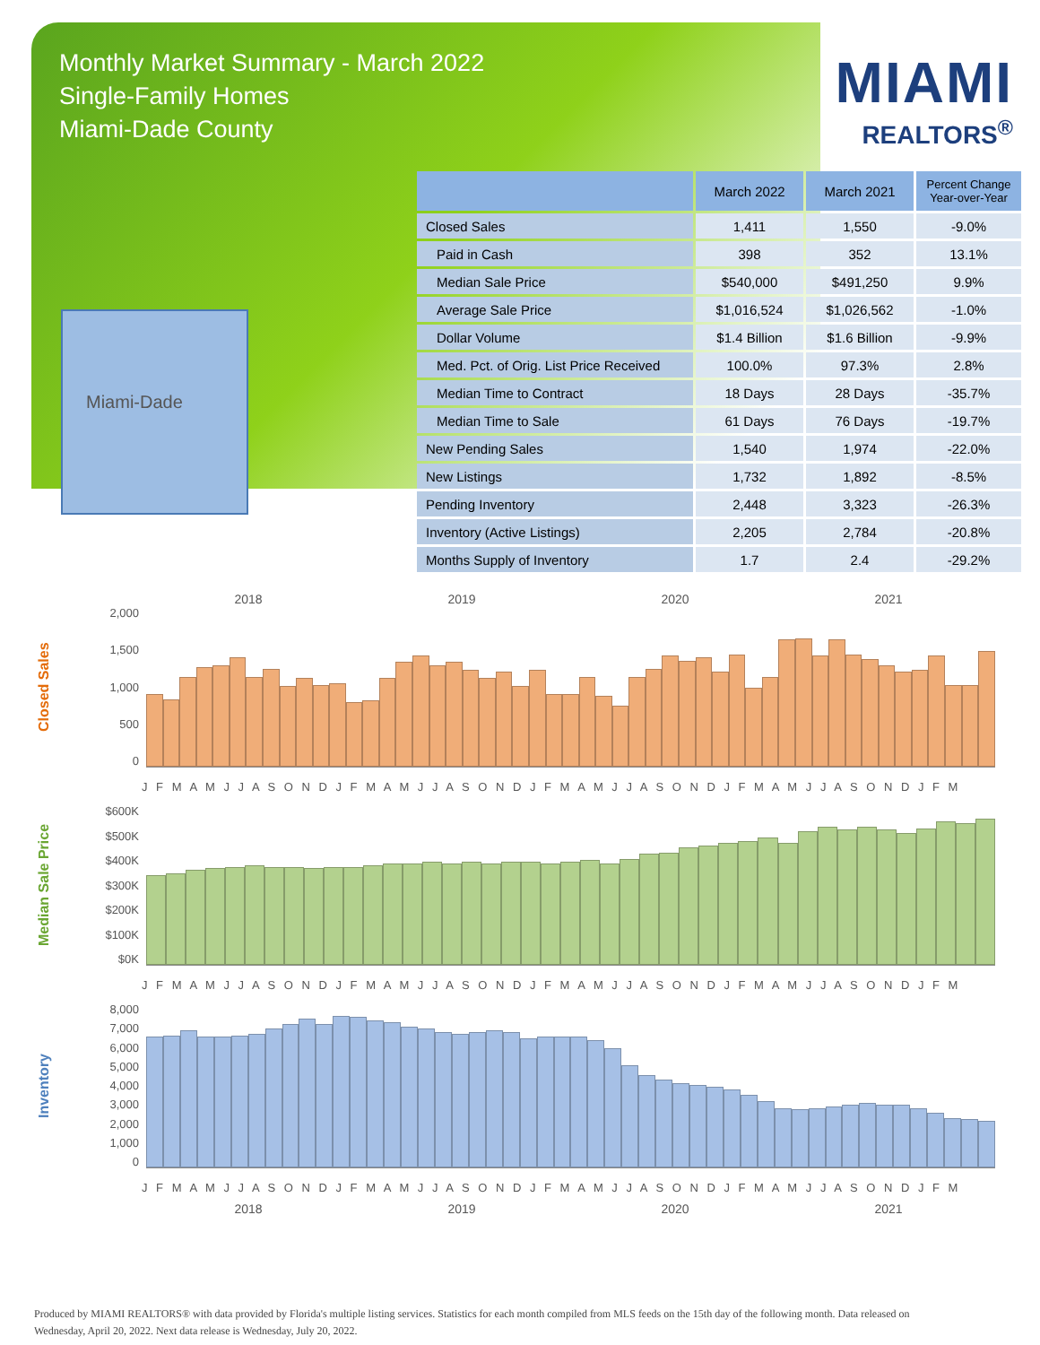Monthly Market Summary - March 2022
Single-Family Homes
Miami-Dade County
MIAMI
REALTORS<sup>®</sup>
Miami-Dade
| | March 2022 | March 2021 | Percent Change Year-over-Year |
| --- | --- | --- | --- |
| Closed Sales | 1,411 | 1,550 | -9.0% |
| Paid in Cash | 398 | 352 | 13.1% |
| Median Sale Price | $540,000 | $491,250 | 9.9% |
| Average Sale Price | $1,016,524 | $1,026,562 | -1.0% |
| Dollar Volume | $1.4 Billion | $1.6 Billion | -9.9% |
| Med. Pct. of Orig. List Price Received | 100.0% | 97.3% | 2.8% |
| Median Time to Contract | 18 Days | 28 Days | -35.7% |
| Median Time to Sale | 61 Days | 76 Days | -19.7% |
| New Pending Sales | 1,540 | 1,974 | -22.0% |
| New Listings | 1,732 | 1,892 | -8.5% |
| Pending Inventory | 2,448 | 3,323 | -26.3% |
| Inventory (Active Listings) | 2,205 | 2,784 | -20.8% |
| Months Supply of Inventory | 1.7 | 2.4 | -29.2% |
2018 2019 2020 2021
Closed Sales
2,000
1,500
1,000
500
0
J F M A M J J A S O N D J F M A M J J A S O N D J F M A M J J A S O N D J F M A M J J A S O N D J F M
Median Sale Price
$600K
$500K
$400K
$300K
$200K
$100K
$0K
J F M A M J J A S O N D J F M A M J J A S O N D J F M A M J J A S O N D J F M A M J J A S O N D J F M
Inventory
8,000
7,000
6,000
5,000
4,000
3,000
2,000
1,000
0
J F M A M J J A S O N D J F M A M J J A S O N D J F M A M J J A S O N D J F M A M J J A S O N D J F M
2018 2019 2020 2021
Produced by MIAMI REALTORS® with data provided by Florida's multiple listing services. Statistics for each month compiled from MLS feeds on the 15th day of the following month. Data released on Wednesday, April 20, 2022. Next data release is Wednesday, July 20, 2022.